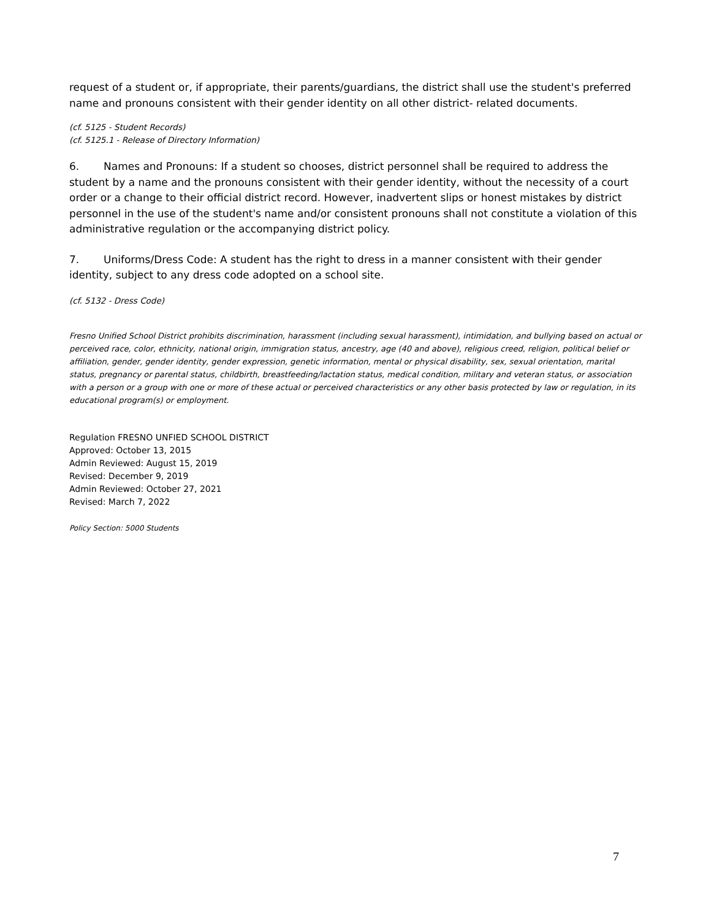request of a student or, if appropriate, their parents/guardians, the district shall use the student's preferred name and pronouns consistent with their gender identity on all other district- related documents.
(cf. 5125 - Student Records)
(cf. 5125.1 - Release of Directory Information)
6. Names and Pronouns: If a student so chooses, district personnel shall be required to address the student by a name and the pronouns consistent with their gender identity, without the necessity of a court order or a change to their official district record. However, inadvertent slips or honest mistakes by district personnel in the use of the student's name and/or consistent pronouns shall not constitute a violation of this administrative regulation or the accompanying district policy.
7. Uniforms/Dress Code: A student has the right to dress in a manner consistent with their gender identity, subject to any dress code adopted on a school site.
(cf. 5132 - Dress Code)
Fresno Unified School District prohibits discrimination, harassment (including sexual harassment), intimidation, and bullying based on actual or perceived race, color, ethnicity, national origin, immigration status, ancestry, age (40 and above), religious creed, religion, political belief or affiliation, gender, gender identity, gender expression, genetic information, mental or physical disability, sex, sexual orientation, marital status, pregnancy or parental status, childbirth, breastfeeding/lactation status, medical condition, military and veteran status, or association with a person or a group with one or more of these actual or perceived characteristics or any other basis protected by law or regulation, in its educational program(s) or employment.
Regulation FRESNO UNFIED SCHOOL DISTRICT
Approved: October 13, 2015
Admin Reviewed: August 15, 2019
Revised: December 9, 2019
Admin Reviewed: October 27, 2021
Revised: March 7, 2022
Policy Section: 5000 Students
7